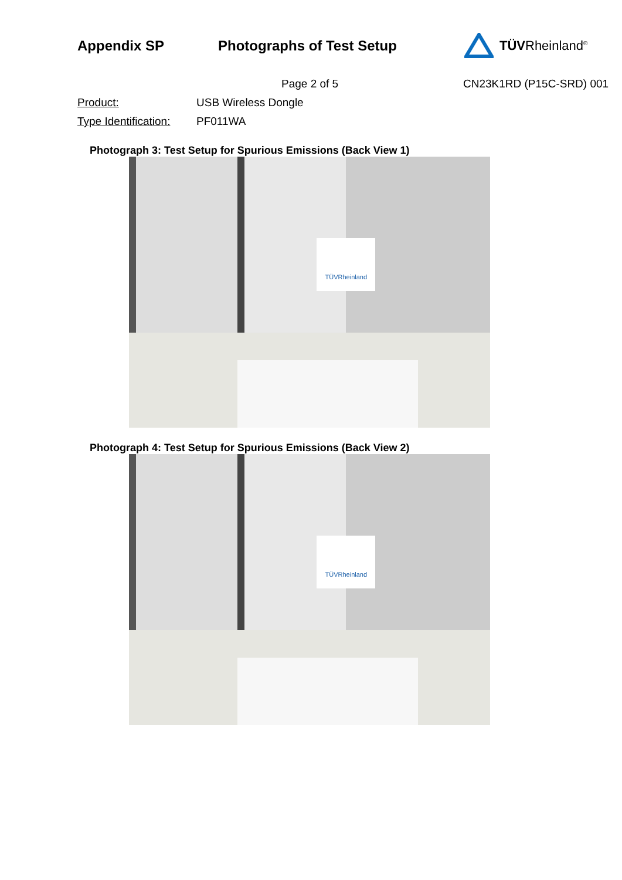Appendix SP Photographs of Test Setup TÜVRheinland<sup>®</sup>
Page 2 of 5 CN23K1RD (P15C-SRD) 001
Product: USB Wireless Dongle
Type Identification: PF011WA
Photograph 3: Test Setup for Spurious Emissions (Back View 1)
TÜVRheinland
Photograph 4: Test Setup for Spurious Emissions (Back View 2)
TÜVRheinland